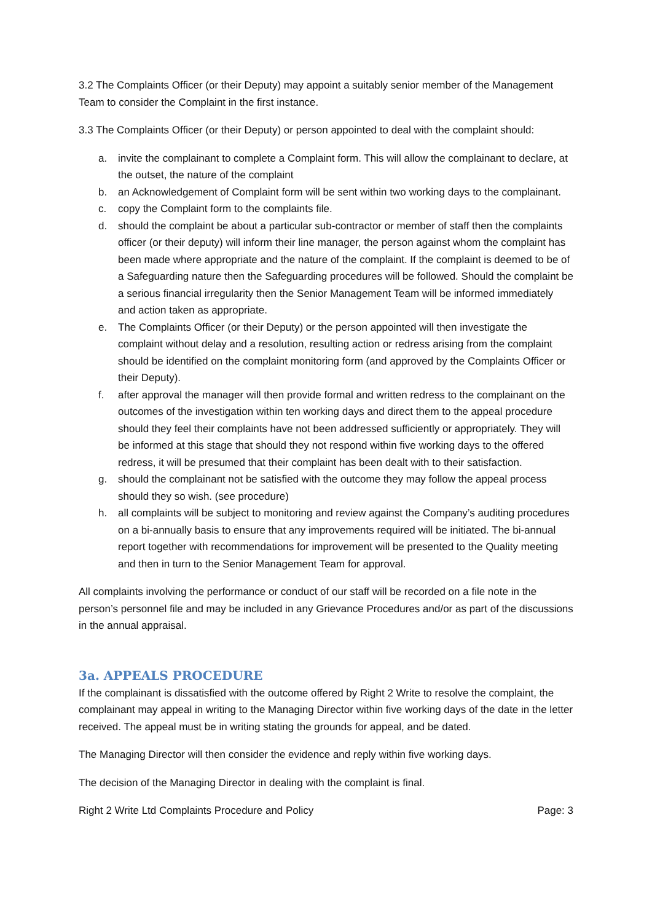3.2 The Complaints Officer (or their Deputy) may appoint a suitably senior member of the Management Team to consider the Complaint in the first instance.
3.3 The Complaints Officer (or their Deputy) or person appointed to deal with the complaint should:
a. invite the complainant to complete a Complaint form. This will allow the complainant to declare, at the outset, the nature of the complaint
b. an Acknowledgement of Complaint form will be sent within two working days to the complainant.
c. copy the Complaint form to the complaints file.
d. should the complaint be about a particular sub-contractor or member of staff then the complaints officer (or their deputy) will inform their line manager, the person against whom the complaint has been made where appropriate and the nature of the complaint. If the complaint is deemed to be of a Safeguarding nature then the Safeguarding procedures will be followed. Should the complaint be a serious financial irregularity then the Senior Management Team will be informed immediately and action taken as appropriate.
e. The Complaints Officer (or their Deputy) or the person appointed will then investigate the complaint without delay and a resolution, resulting action or redress arising from the complaint should be identified on the complaint monitoring form (and approved by the Complaints Officer or their Deputy).
f. after approval the manager will then provide formal and written redress to the complainant on the outcomes of the investigation within ten working days and direct them to the appeal procedure should they feel their complaints have not been addressed sufficiently or appropriately. They will be informed at this stage that should they not respond within five working days to the offered redress, it will be presumed that their complaint has been dealt with to their satisfaction.
g. should the complainant not be satisfied with the outcome they may follow the appeal process should they so wish. (see procedure)
h. all complaints will be subject to monitoring and review against the Company’s auditing procedures on a bi-annually basis to ensure that any improvements required will be initiated. The bi-annual report together with recommendations for improvement will be presented to the Quality meeting and then in turn to the Senior Management Team for approval.
All complaints involving the performance or conduct of our staff will be recorded on a file note in the person’s personnel file and may be included in any Grievance Procedures and/or as part of the discussions in the annual appraisal.
3a. APPEALS PROCEDURE
If the complainant is dissatisfied with the outcome offered by Right 2 Write to resolve the complaint, the complainant may appeal in writing to the Managing Director within five working days of the date in the letter received. The appeal must be in writing stating the grounds for appeal, and be dated.
The Managing Director will then consider the evidence and reply within five working days.
The decision of the Managing Director in dealing with the complaint is final.
Right 2 Write Ltd Complaints Procedure and Policy Page: 3